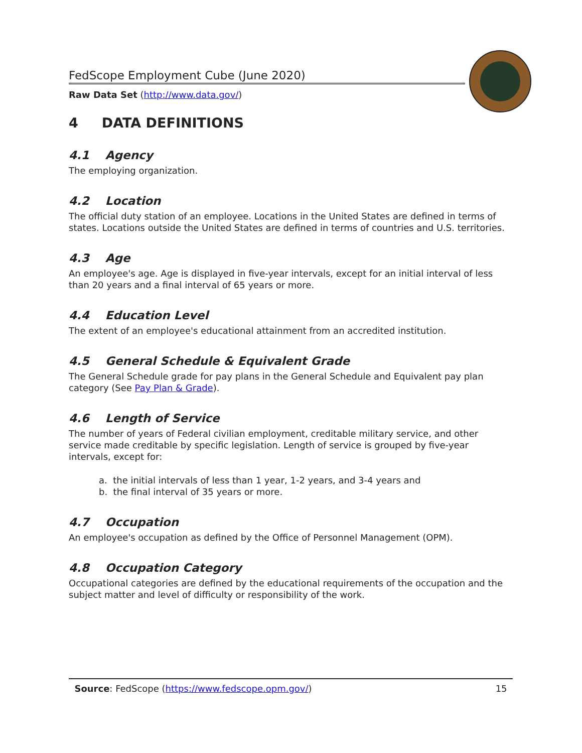FedScope Employment Cube (June 2020)
Raw Data Set (http://www.data.gov/)
4 DATA DEFINITIONS
4.1 Agency
The employing organization.
4.2 Location
The official duty station of an employee. Locations in the United States are defined in terms of states. Locations outside the United States are defined in terms of countries and U.S. territories.
4.3 Age
An employee's age. Age is displayed in five-year intervals, except for an initial interval of less than 20 years and a final interval of 65 years or more.
4.4 Education Level
The extent of an employee's educational attainment from an accredited institution.
4.5 General Schedule & Equivalent Grade
The General Schedule grade for pay plans in the General Schedule and Equivalent pay plan category (See Pay Plan & Grade).
4.6 Length of Service
The number of years of Federal civilian employment, creditable military service, and other service made creditable by specific legislation. Length of service is grouped by five-year intervals, except for:
a. the initial intervals of less than 1 year, 1-2 years, and 3-4 years and
b. the final interval of 35 years or more.
4.7 Occupation
An employee's occupation as defined by the Office of Personnel Management (OPM).
4.8 Occupation Category
Occupational categories are defined by the educational requirements of the occupation and the subject matter and level of difficulty or responsibility of the work.
Source: FedScope (https://www.fedscope.opm.gov/) 15